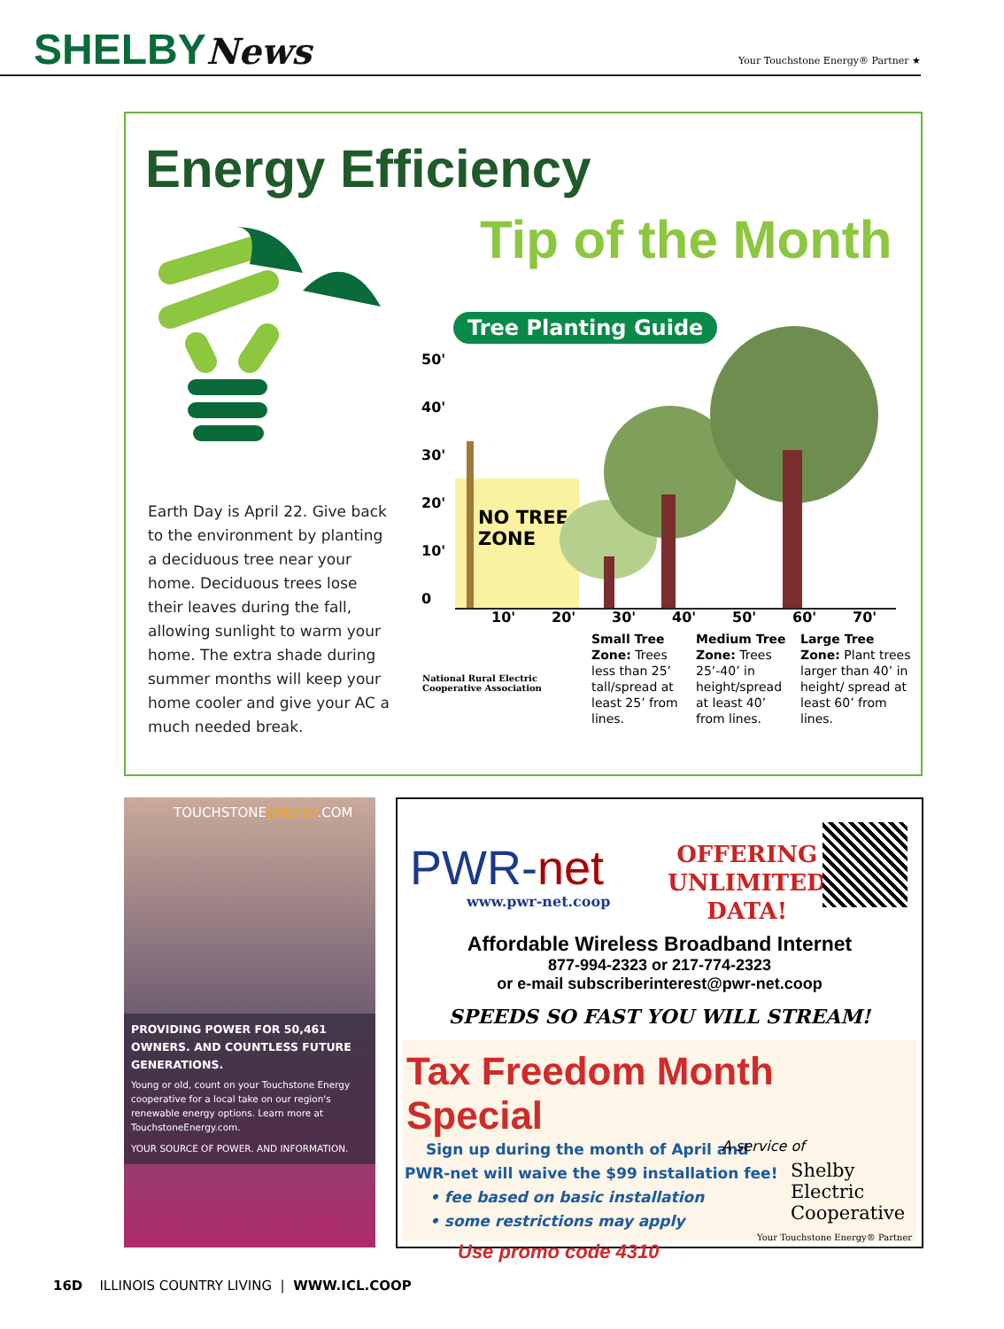SHELBYNews
Your Touchstone Energy® Partner ★
Energy Efficiency
Tip of the Month
Earth Day is April 22. Give back to the environment by planting a deciduous tree near your home. Deciduous trees lose their leaves during the fall, allowing sunlight to warm your home. The extra shade during summer months will keep your home cooler and give your AC a much needed break.
Tree Planting Guide
50'
40'
30'
20'
10'
0
NO TREE
ZONE
10' 20' 30' 40' 50' 60' 70'
Small Tree Zone: Trees less than 25’ tall/spread at least 25’ from lines.
Medium Tree Zone: Trees 25’-40’ in height/spread at least 40’ from lines.
Large Tree Zone: Plant trees larger than 40’ in height/ spread at least 60’ from lines.
National Rural Electric
Cooperative Association
TOUCHSTONEENERGY.COM
PROVIDING POWER FOR 50,461 OWNERS. AND COUNTLESS FUTURE GENERATIONS.
Young or old, count on your Touchstone Energy cooperative for a local take on our region's renewable energy options. Learn more at TouchstoneEnergy.com.
YOUR SOURCE OF POWER. AND INFORMATION.
PWR-net
www.pwr-net.coop
OFFERING
UNLIMITED
DATA!
Affordable Wireless Broadband Internet
877-994-2323 or 217-774-2323
or e-mail subscriberinterest@pwr-net.coop
SPEEDS SO FAST YOU WILL STREAM!
Tax Freedom Month Special
Sign up during the month of April and
PWR-net will waive the $99 installation fee!
• fee based on basic installation
• some restrictions may apply
Use promo code 4310
A service of
Shelby Electric
Cooperative
Your Touchstone Energy® Partner
16D ILLINOIS COUNTRY LIVING | WWW.ICL.COOP